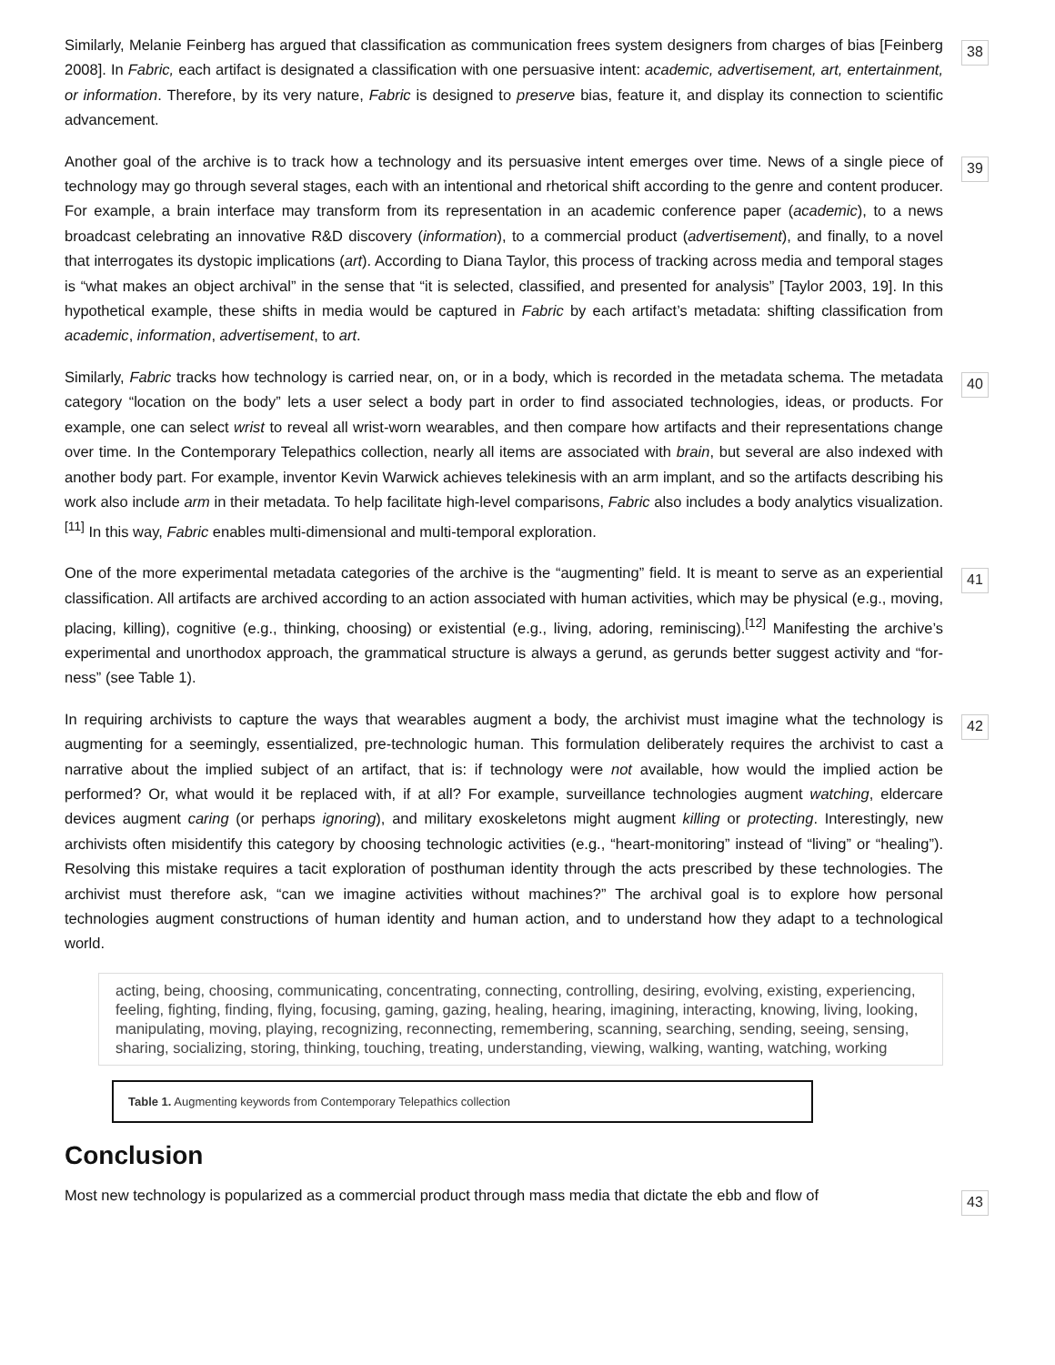Similarly, Melanie Feinberg has argued that classification as communication frees system designers from charges of bias [Feinberg 2008]. In Fabric, each artifact is designated a classification with one persuasive intent: academic, advertisement, art, entertainment, or information. Therefore, by its very nature, Fabric is designed to preserve bias, feature it, and display its connection to scientific advancement.
38
Another goal of the archive is to track how a technology and its persuasive intent emerges over time. News of a single piece of technology may go through several stages, each with an intentional and rhetorical shift according to the genre and content producer. For example, a brain interface may transform from its representation in an academic conference paper (academic), to a news broadcast celebrating an innovative R&D discovery (information), to a commercial product (advertisement), and finally, to a novel that interrogates its dystopic implications (art). According to Diana Taylor, this process of tracking across media and temporal stages is “what makes an object archival” in the sense that “it is selected, classified, and presented for analysis” [Taylor 2003, 19]. In this hypothetical example, these shifts in media would be captured in Fabric by each artifact’s metadata: shifting classification from academic, information, advertisement, to art.
39
Similarly, Fabric tracks how technology is carried near, on, or in a body, which is recorded in the metadata schema. The metadata category “location on the body” lets a user select a body part in order to find associated technologies, ideas, or products. For example, one can select wrist to reveal all wrist-worn wearables, and then compare how artifacts and their representations change over time. In the Contemporary Telepathics collection, nearly all items are associated with brain, but several are also indexed with another body part. For example, inventor Kevin Warwick achieves telekinesis with an arm implant, and so the artifacts describing his work also include arm in their metadata. To help facilitate high-level comparisons, Fabric also includes a body analytics visualization.<sup>[11]</sup> In this way, Fabric enables multi-dimensional and multi-temporal exploration.
40
One of the more experimental metadata categories of the archive is the “augmenting” field. It is meant to serve as an experiential classification. All artifacts are archived according to an action associated with human activities, which may be physical (e.g., moving, placing, killing), cognitive (e.g., thinking, choosing) or existential (e.g., living, adoring, reminiscing).<sup>[12]</sup> Manifesting the archive’s experimental and unorthodox approach, the grammatical structure is always a gerund, as gerunds better suggest activity and “for-ness” (see Table 1).
41
In requiring archivists to capture the ways that wearables augment a body, the archivist must imagine what the technology is augmenting for a seemingly, essentialized, pre-technologic human. This formulation deliberately requires the archivist to cast a narrative about the implied subject of an artifact, that is: if technology were not available, how would the implied action be performed? Or, what would it be replaced with, if at all? For example, surveillance technologies augment watching, eldercare devices augment caring (or perhaps ignoring), and military exoskeletons might augment killing or protecting. Interestingly, new archivists often misidentify this category by choosing technologic activities (e.g., “heart-monitoring” instead of “living” or “healing”). Resolving this mistake requires a tacit exploration of posthuman identity through the acts prescribed by these technologies. The archivist must therefore ask, “can we imagine activities without machines?” The archival goal is to explore how personal technologies augment constructions of human identity and human action, and to understand how they adapt to a technological world.
42
| acting, being, choosing, communicating, concentrating, connecting, controlling, desiring, evolving, existing, experiencing, feeling, fighting, finding, flying, focusing, gaming, gazing, healing, hearing, imagining, interacting, knowing, living, looking, manipulating, moving, playing, recognizing, reconnecting, remembering, scanning, searching, sending, seeing, sensing, sharing, socializing, storing, thinking, touching, treating, understanding, viewing, walking, wanting, watching, working |
Table 1. Augmenting keywords from Contemporary Telepathics collection
Conclusion
Most new technology is popularized as a commercial product through mass media that dictate the ebb and flow of
43